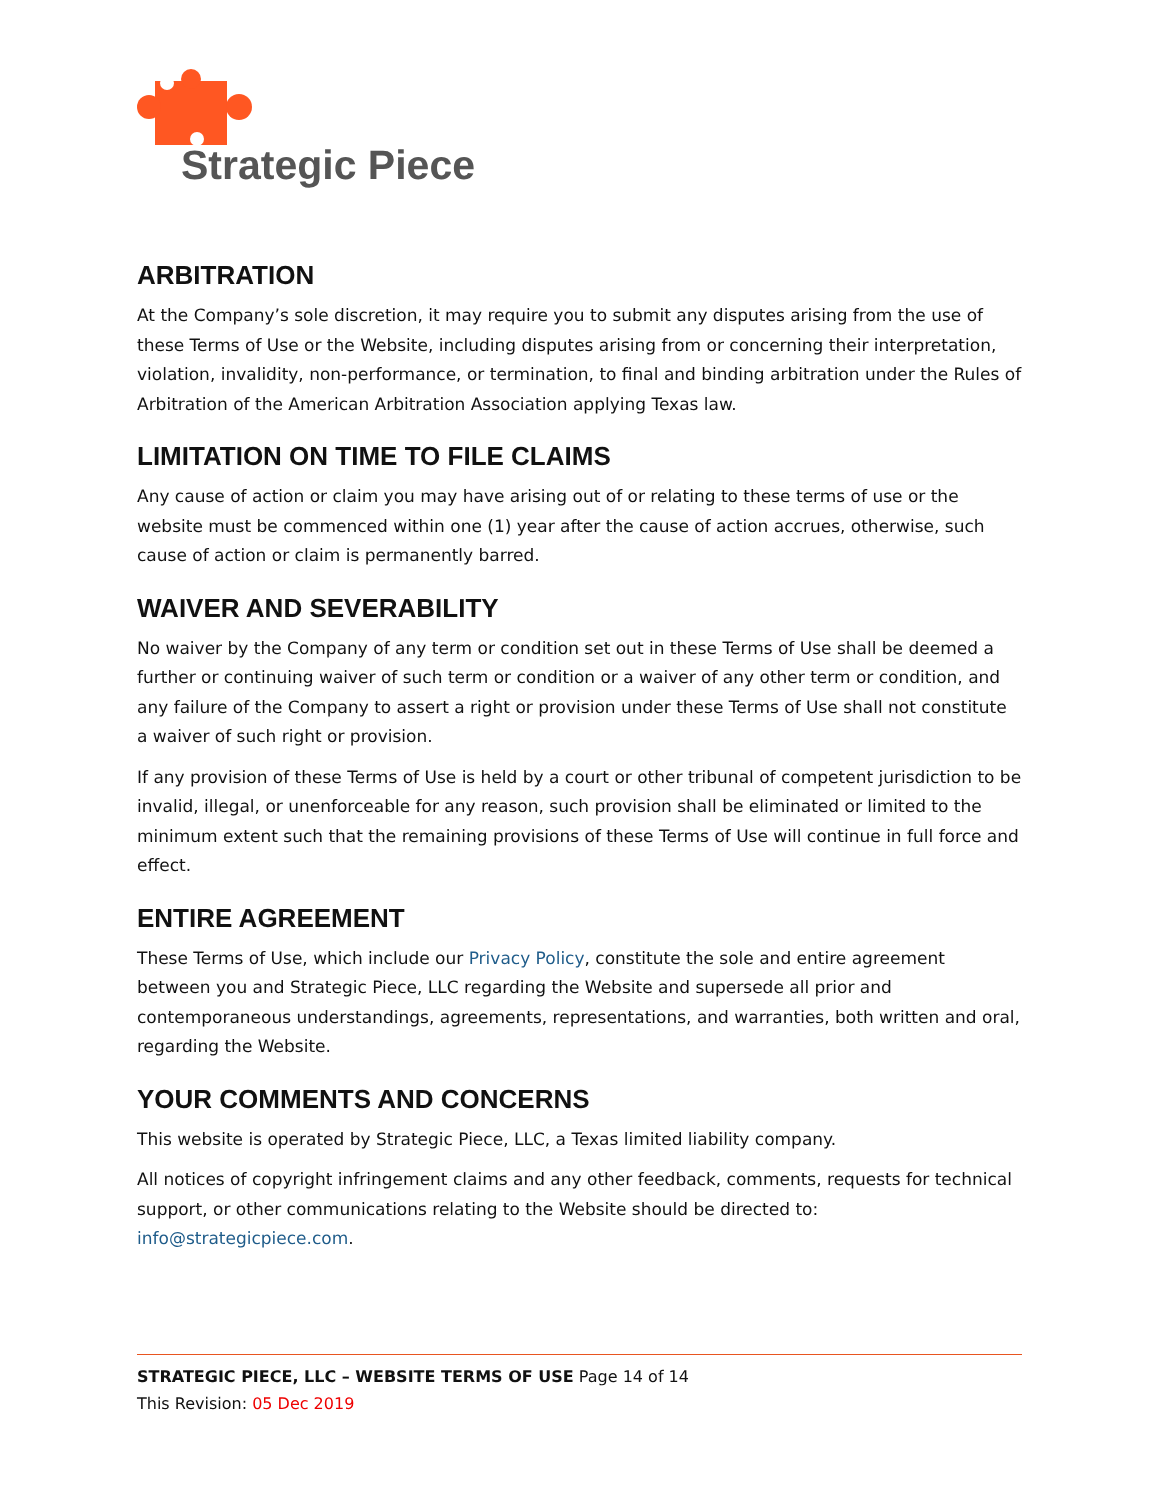Strategic Piece
ARBITRATION
At the Company’s sole discretion, it may require you to submit any disputes arising from the use of these Terms of Use or the Website, including disputes arising from or concerning their interpretation, violation, invalidity, non-performance, or termination, to final and binding arbitration under the Rules of Arbitration of the American Arbitration Association applying Texas law.
LIMITATION ON TIME TO FILE CLAIMS
Any cause of action or claim you may have arising out of or relating to these terms of use or the website must be commenced within one (1) year after the cause of action accrues, otherwise, such cause of action or claim is permanently barred.
WAIVER AND SEVERABILITY
No waiver by the Company of any term or condition set out in these Terms of Use shall be deemed a further or continuing waiver of such term or condition or a waiver of any other term or condition, and any failure of the Company to assert a right or provision under these Terms of Use shall not constitute a waiver of such right or provision.
If any provision of these Terms of Use is held by a court or other tribunal of competent jurisdiction to be invalid, illegal, or unenforceable for any reason, such provision shall be eliminated or limited to the minimum extent such that the remaining provisions of these Terms of Use will continue in full force and effect.
ENTIRE AGREEMENT
These Terms of Use, which include our Privacy Policy, constitute the sole and entire agreement between you and Strategic Piece, LLC regarding the Website and supersede all prior and contemporaneous understandings, agreements, representations, and warranties, both written and oral, regarding the Website.
YOUR COMMENTS AND CONCERNS
This website is operated by Strategic Piece, LLC, a Texas limited liability company.
All notices of copyright infringement claims and any other feedback, comments, requests for technical support, or other communications relating to the Website should be directed to: info@strategicpiece.com.
STRATEGIC PIECE, LLC – WEBSITE TERMS OF USE Page 14 of 14
This Revision: 05 Dec 2019